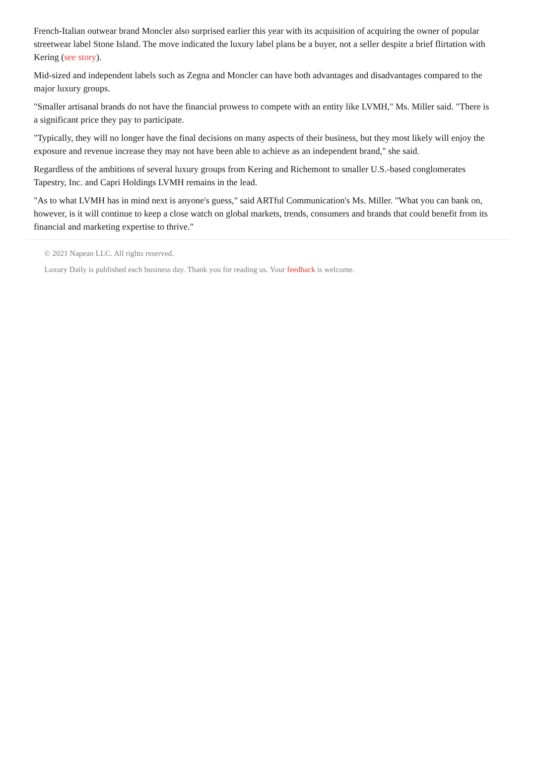French-Italian outwear brand Moncler also surprised earlier this year with its acquisition of acquiring the owner of popular streetwear label Stone Island. The move indicated the luxury label plans be a buyer, not a seller despite a brief flirtation with Kering (see story).
Mid-sized and independent labels such as Zegna and Moncler can have both advantages and disadvantages compared to the major luxury groups.
"Smaller artisanal brands do not have the financial prowess to compete with an entity like LVMH," Ms. Miller said. "There is a significant price they pay to participate.
"Typically, they will no longer have the final decisions on many aspects of their business, but they most likely will enjoy the exposure and revenue increase they may not have been able to achieve as an independent brand," she said.
Regardless of the ambitions of several luxury groups from Kering and Richemont to smaller U.S.-based conglomerates Tapestry, Inc. and Capri Holdings LVMH remains in the lead.
"As to what LVMH has in mind next is anyone's guess," said ARTful Communication's Ms. Miller. "What you can bank on, however, is it will continue to keep a close watch on global markets, trends, consumers and brands that could benefit from its financial and marketing expertise to thrive."
© 2021 Napean LLC. All rights reserved.
Luxury Daily is published each business day. Thank you for reading us. Your feedback is welcome.